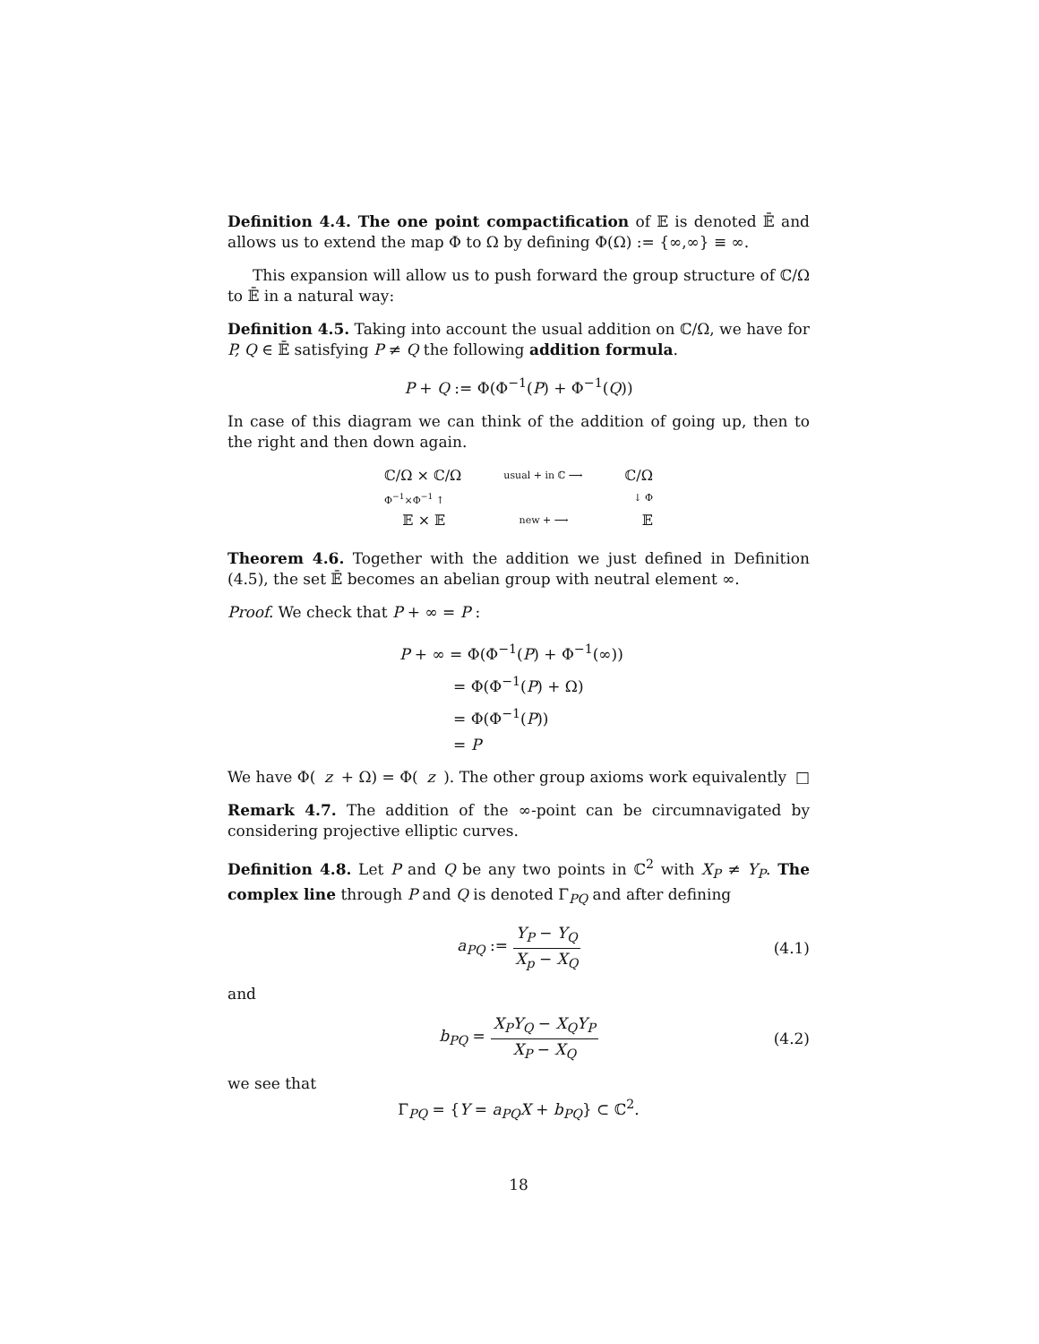Definition 4.4. The one point compactification of 𝔼 is denoted 𝔼̄ and allows us to extend the map Φ to Ω by defining Φ(Ω) := {∞,∞} ≡ ∞.
This expansion will allow us to push forward the group structure of ℂ/Ω to 𝔼̄ in a natural way:
Definition 4.5. Taking into account the usual addition on ℂ/Ω, we have for P, Q ∈ 𝔼̄ satisfying P ≠ Q the following addition formula.
P + Q := Φ(Φ<sup>−1</sup>(P) + Φ<sup>−1</sup>(Q))
In case of this diagram we can think of the addition of going up, then to the right and then down again.
ℂ/Ω × ℂ/Ω usual + in ℂ ⟶ ℂ/Ω
Φ<sup>−1</sup>×Φ<sup>−1</sup> ↑ ↓ Φ
𝔼 × 𝔼 new + ⟶ 𝔼
Theorem 4.6. Together with the addition we just defined in Definition (4.5), the set 𝔼̄ becomes an abelian group with neutral element ∞.
Proof. We check that P + ∞ = P :
P + ∞ = Φ(Φ<sup>−1</sup>(P) + Φ<sup>−1</sup>(∞))
= Φ(Φ<sup>−1</sup>(P) + Ω)
= Φ(Φ<sup>−1</sup>(P))
= P
We have Φ(z + Ω) = Φ(z). The other group axioms work equivalently □
Remark 4.7. The addition of the ∞-point can be circumnavigated by considering projective elliptic curves.
Definition 4.8. Let P and Q be any two points in ℂ<sup>2</sup> with X<sub>P</sub> ≠ Y<sub>P</sub>. The complex line through P and Q is denoted Γ<sub>PQ</sub> and after defining
a<sub>PQ</sub> := Y<sub>P</sub> − Y<sub>Q</sub> X<sub>p</sub> − X<sub>Q</sub> (4.1)
and
b<sub>PQ</sub> = X<sub>P</sub>Y<sub>Q</sub> − X<sub>Q</sub>Y<sub>P</sub> X<sub>P</sub> − X<sub>Q</sub> (4.2)
we see that
Γ<sub>PQ</sub> = {Y = a<sub>PQ</sub>X + b<sub>PQ</sub>} ⊂ ℂ<sup>2</sup>.
18